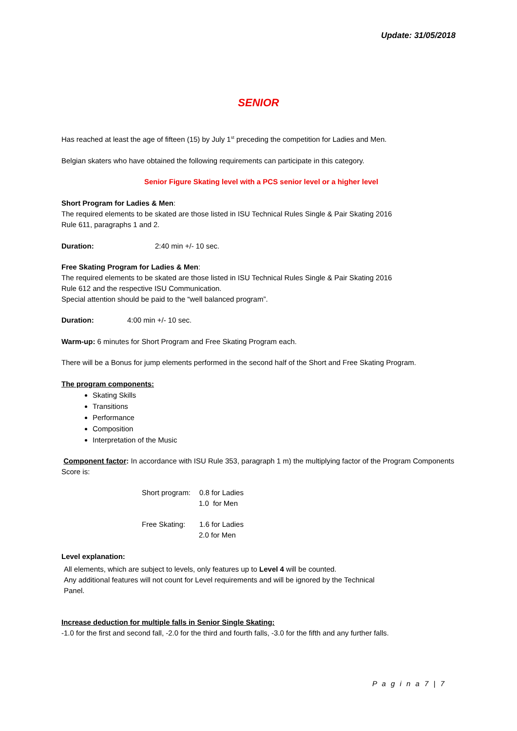Update: 31/05/2018
SENIOR
Has reached at least the age of fifteen (15) by July 1<sup>st</sup> preceding the competition for Ladies and Men.
Belgian skaters who have obtained the following requirements can participate in this category.
Senior Figure Skating level with a PCS senior level or a higher level
Short Program for Ladies & Men:
The required elements to be skated are those listed in ISU Technical Rules Single & Pair Skating 2016
Rule 611, paragraphs 1 and 2.
Duration: 2:40 min +/- 10 sec.
Free Skating Program for Ladies & Men:
The required elements to be skated are those listed in ISU Technical Rules Single & Pair Skating 2016
Rule 612 and the respective ISU Communication.
Special attention should be paid to the “well balanced program”.
Duration: 4:00 min +/- 10 sec.
Warm-up: 6 minutes for Short Program and Free Skating Program each.
There will be a Bonus for jump elements performed in the second half of the Short and Free Skating Program.
The program components:
Skating Skills
Transitions
Performance
Composition
Interpretation of the Music
Component factor: In accordance with ISU Rule 353, paragraph 1 m) the multiplying factor of the Program Components Score is:
Short program: 0.8 for Ladies
1.0 for Men
Free Skating: 1.6 for Ladies
2.0 for Men
Level explanation:
All elements, which are subject to levels, only features up to Level 4 will be counted.
Any additional features will not count for Level requirements and will be ignored by the Technical
Panel.
Increase deduction for multiple falls in Senior Single Skating:
-1.0 for the first and second fall, -2.0 for the third and fourth falls, -3.0 for the fifth and any further falls.
P a g i n a 7 | 7